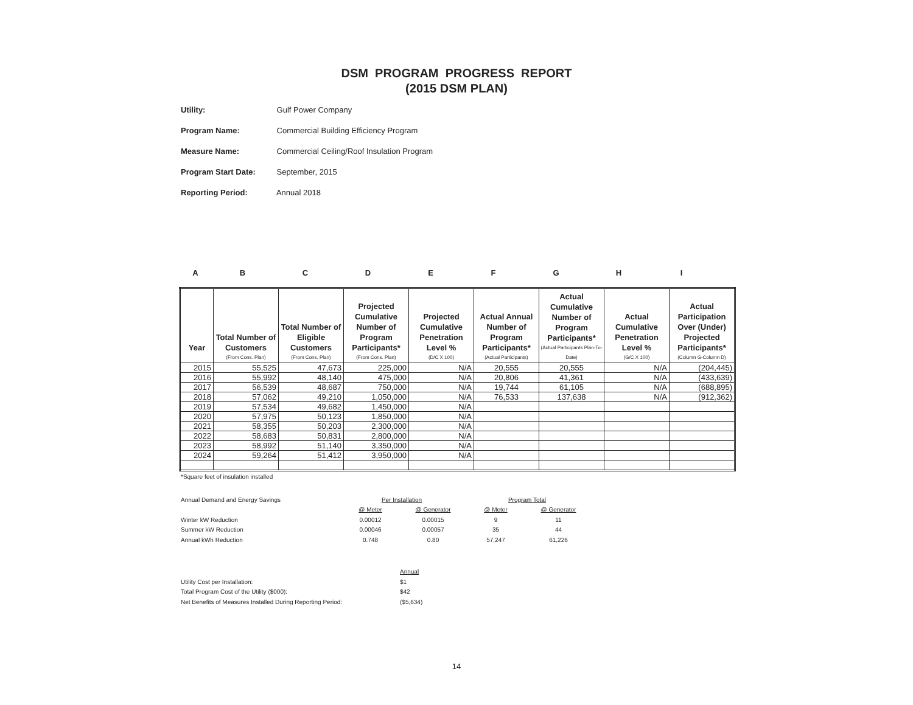DSM PROGRAM PROGRESS REPORT
(2015 DSM PLAN)
Utility: Gulf Power Company
Program Name: Commercial Building Efficiency Program
Measure Name: Commercial Ceiling/Roof Insulation Program
Program Start Date: September, 2015
Reporting Period: Annual 2018
A B C D E F G H I
| Year | Total Number of Customers (From Cons. Plan) | Total Number of Eligible Customers (From Cons. Plan) | Projected Cumulative Number of Program Participants* (From Cons. Plan) | Projected Cumulative Penetration Level % (D/C X 100) | Actual Annual Number of Program Participants* (Actual Participants) | Actual Cumulative Number of Program Participants* (Actual Participants Plan-To-Date) | Actual Cumulative Penetration Level % (G/C X 100) | Actual Participation Over (Under) Projected Participants* (Column G-Column D) |
| --- | --- | --- | --- | --- | --- | --- | --- | --- |
| 2015 | 55,525 | 47,673 | 225,000 | N/A | 20,555 | 20,555 | N/A | (204,445) |
| 2016 | 55,992 | 48,140 | 475,000 | N/A | 20,806 | 41,361 | N/A | (433,639) |
| 2017 | 56,539 | 48,687 | 750,000 | N/A | 19,744 | 61,105 | N/A | (688,895) |
| 2018 | 57,062 | 49,210 | 1,050,000 | N/A | 76,533 | 137,638 | N/A | (912,362) |
| 2019 | 57,534 | 49,682 | 1,450,000 | N/A | | | | |
| 2020 | 57,975 | 50,123 | 1,850,000 | N/A | | | | |
| 2021 | 58,355 | 50,203 | 2,300,000 | N/A | | | | |
| 2022 | 58,683 | 50,831 | 2,800,000 | N/A | | | | |
| 2023 | 58,992 | 51,140 | 3,350,000 | N/A | | | | |
| 2024 | 59,264 | 51,412 | 3,950,000 | N/A | | | | |
*Square feet of insulation installed
| Annual Demand and Energy Savings | Per Installation | | Program Total | |
| | @ Meter | @ Generator | @ Meter | @ Generator |
| Winter kW Reduction | 0.00012 | 0.00015 | 9 | 11 |
| Summer kW Reduction | 0.00046 | 0.00057 | 35 | 44 |
| Annual kWh Reduction | 0.748 | 0.80 | 57,247 | 61,226 |
| | Annual |
| Utility Cost per Installation: | $1 |
| Total Program Cost of the Utility ($000): | $42 |
| Net Benefits of Measures Installed During Reporting Period: | ($5,634) |
14